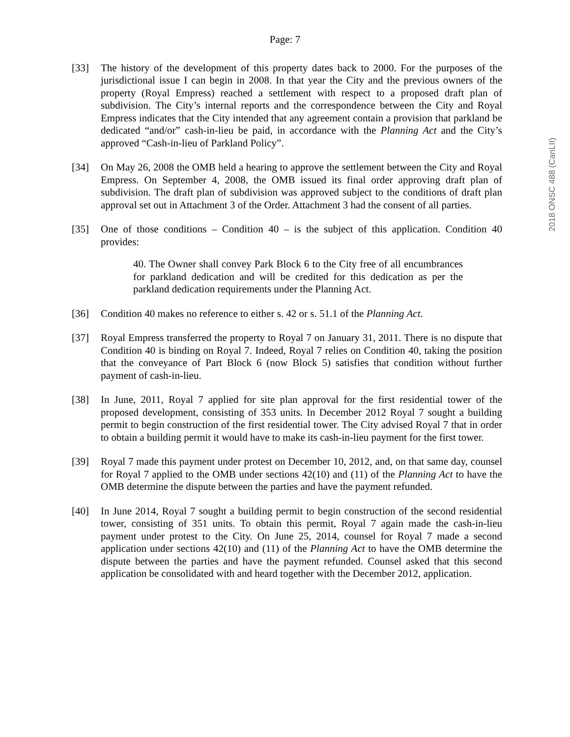2018 ONSC 488 (CanLII)
Page: 7
[33] The history of the development of this property dates back to 2000. For the purposes of the jurisdictional issue I can begin in 2008. In that year the City and the previous owners of the property (Royal Empress) reached a settlement with respect to a proposed draft plan of subdivision. The City’s internal reports and the correspondence between the City and Royal Empress indicates that the City intended that any agreement contain a provision that parkland be dedicated “and/or” cash-in-lieu be paid, in accordance with the Planning Act and the City’s approved “Cash-in-lieu of Parkland Policy”.
[34] On May 26, 2008 the OMB held a hearing to approve the settlement between the City and Royal Empress. On September 4, 2008, the OMB issued its final order approving draft plan of subdivision. The draft plan of subdivision was approved subject to the conditions of draft plan approval set out in Attachment 3 of the Order. Attachment 3 had the consent of all parties.
[35] One of those conditions – Condition 40 – is the subject of this application. Condition 40 provides:
40. The Owner shall convey Park Block 6 to the City free of all encumbrances for parkland dedication and will be credited for this dedication as per the parkland dedication requirements under the Planning Act.
[36] Condition 40 makes no reference to either s. 42 or s. 51.1 of the Planning Act.
[37] Royal Empress transferred the property to Royal 7 on January 31, 2011. There is no dispute that Condition 40 is binding on Royal 7. Indeed, Royal 7 relies on Condition 40, taking the position that the conveyance of Part Block 6 (now Block 5) satisfies that condition without further payment of cash-in-lieu.
[38] In June, 2011, Royal 7 applied for site plan approval for the first residential tower of the proposed development, consisting of 353 units. In December 2012 Royal 7 sought a building permit to begin construction of the first residential tower. The City advised Royal 7 that in order to obtain a building permit it would have to make its cash-in-lieu payment for the first tower.
[39] Royal 7 made this payment under protest on December 10, 2012, and, on that same day, counsel for Royal 7 applied to the OMB under sections 42(10) and (11) of the Planning Act to have the OMB determine the dispute between the parties and have the payment refunded.
[40] In June 2014, Royal 7 sought a building permit to begin construction of the second residential tower, consisting of 351 units. To obtain this permit, Royal 7 again made the cash-in-lieu payment under protest to the City. On June 25, 2014, counsel for Royal 7 made a second application under sections 42(10) and (11) of the Planning Act to have the OMB determine the dispute between the parties and have the payment refunded. Counsel asked that this second application be consolidated with and heard together with the December 2012, application.